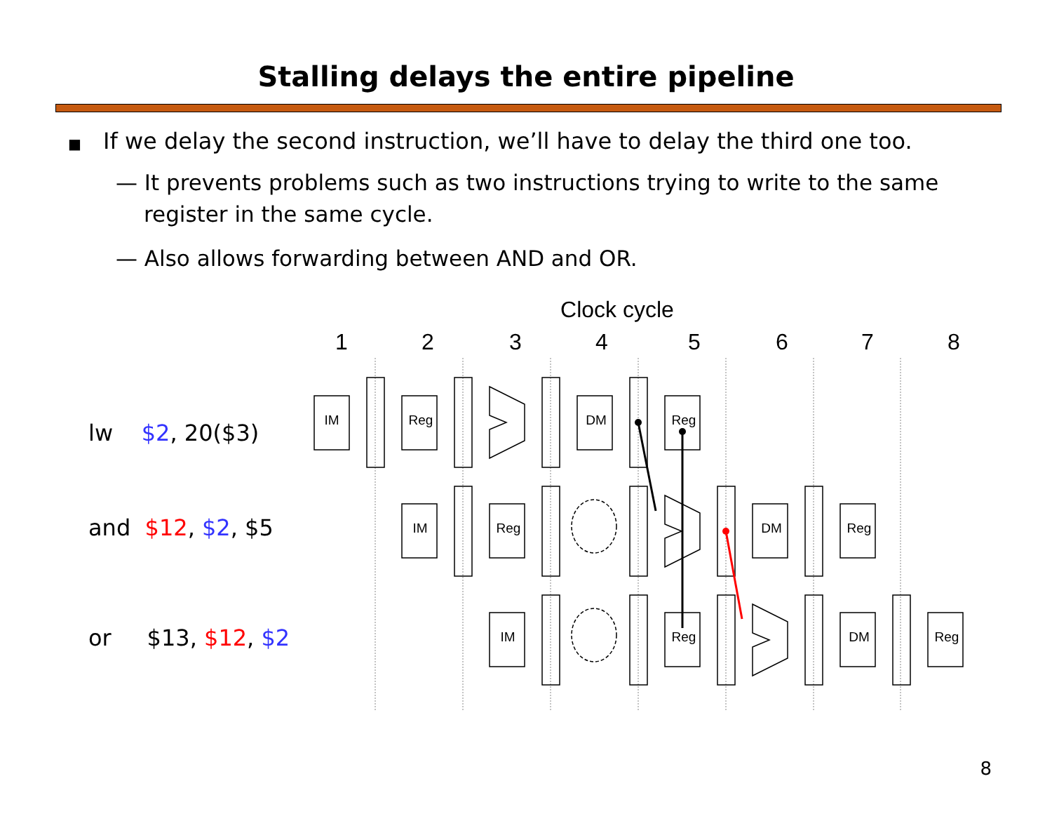Stalling delays the entire pipeline
■ If we delay the second instruction, we’ll have to delay the third one too.
— It prevents problems such as two instructions trying to write to the same register in the same cycle.
— Also allows forwarding between AND and OR.
lw $2, 20($3)
and $12, $2, $5
or $13, $12, $2
Clock cycle
1
2
3
4
5
6
7
8
IM
Reg
DM
Reg
IM
Reg
DM
Reg
IM
Reg
DM
Reg
8